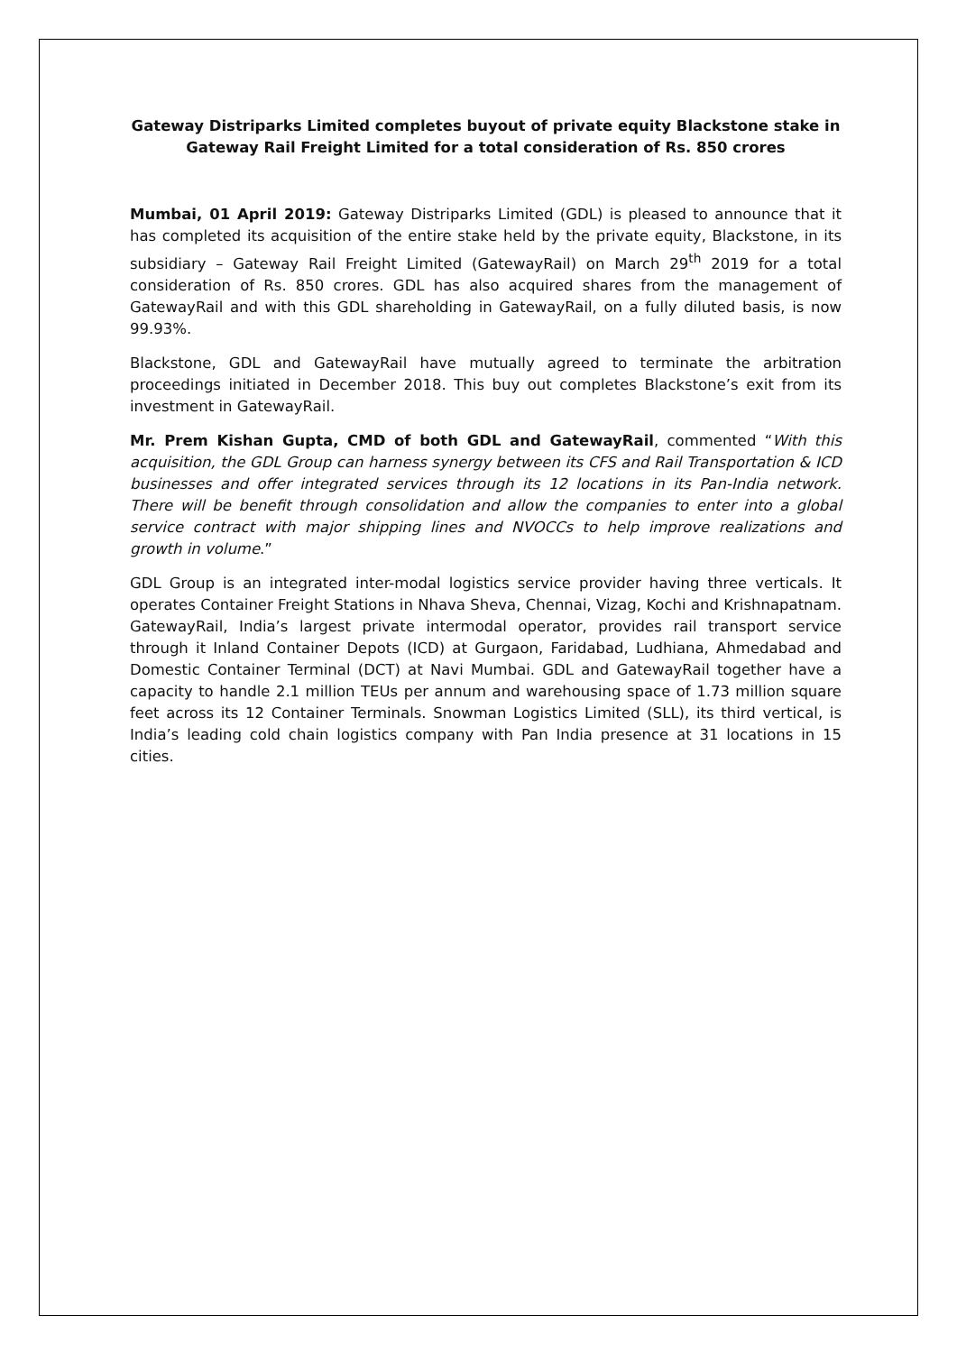Gateway Distriparks Limited completes buyout of private equity Blackstone stake in Gateway Rail Freight Limited for a total consideration of Rs. 850 crores
Mumbai, 01 April 2019: Gateway Distriparks Limited (GDL) is pleased to announce that it has completed its acquisition of the entire stake held by the private equity, Blackstone, in its subsidiary – Gateway Rail Freight Limited (GatewayRail) on March 29<sup>th</sup> 2019 for a total consideration of Rs. 850 crores. GDL has also acquired shares from the management of GatewayRail and with this GDL shareholding in GatewayRail, on a fully diluted basis, is now 99.93%.
Blackstone, GDL and GatewayRail have mutually agreed to terminate the arbitration proceedings initiated in December 2018. This buy out completes Blackstone’s exit from its investment in GatewayRail.
Mr. Prem Kishan Gupta, CMD of both GDL and GatewayRail, commented “With this acquisition, the GDL Group can harness synergy between its CFS and Rail Transportation & ICD businesses and offer integrated services through its 12 locations in its Pan-India network. There will be benefit through consolidation and allow the companies to enter into a global service contract with major shipping lines and NVOCCs to help improve realizations and growth in volume.”
GDL Group is an integrated inter-modal logistics service provider having three verticals. It operates Container Freight Stations in Nhava Sheva, Chennai, Vizag, Kochi and Krishnapatnam. GatewayRail, India’s largest private intermodal operator, provides rail transport service through it Inland Container Depots (ICD) at Gurgaon, Faridabad, Ludhiana, Ahmedabad and Domestic Container Terminal (DCT) at Navi Mumbai. GDL and GatewayRail together have a capacity to handle 2.1 million TEUs per annum and warehousing space of 1.73 million square feet across its 12 Container Terminals. Snowman Logistics Limited (SLL), its third vertical, is India’s leading cold chain logistics company with Pan India presence at 31 locations in 15 cities.